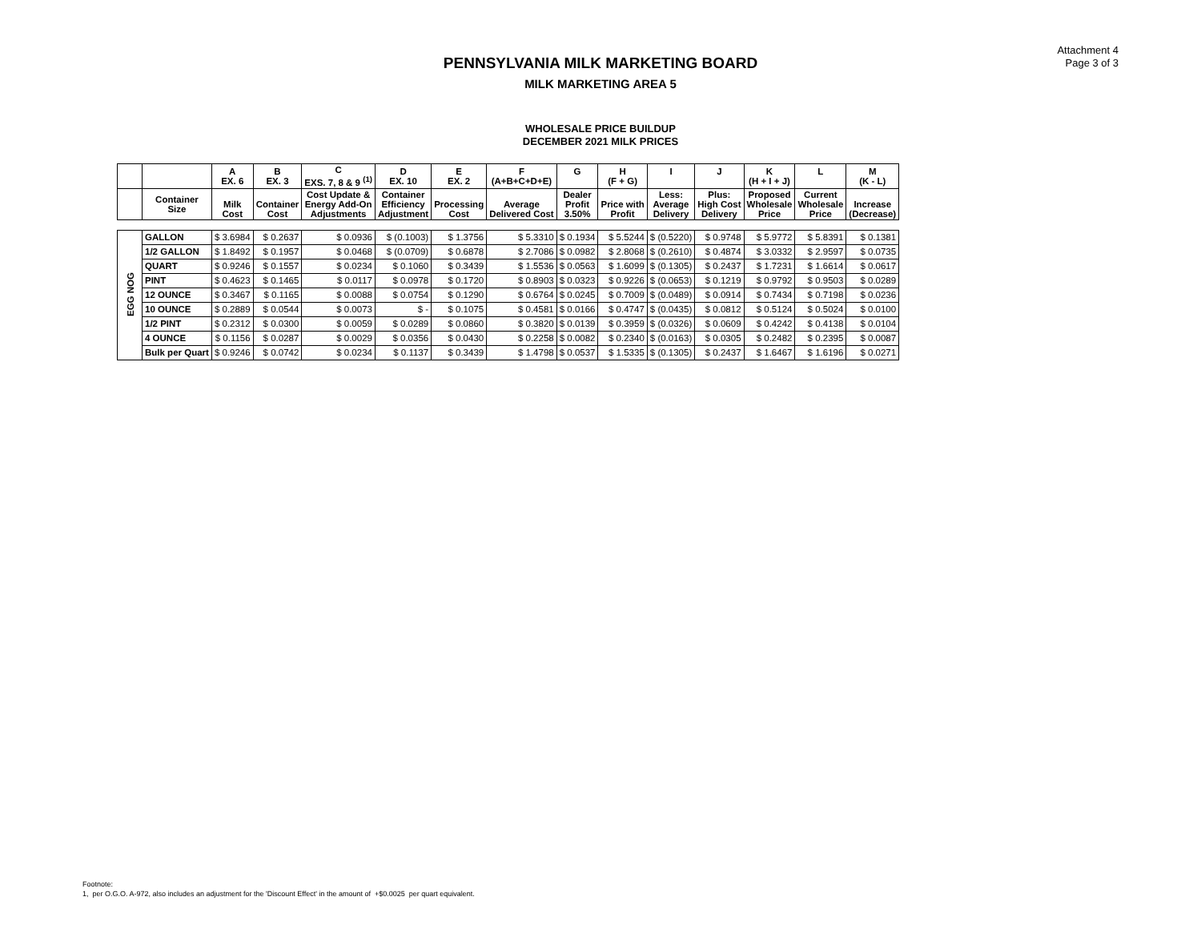Attachment 4
Page 3 of 3
PENNSYLVANIA MILK MARKETING BOARD
MILK MARKETING AREA 5
WHOLESALE PRICE BUILDUP
DECEMBER 2021 MILK PRICES
| | | A EX. 6 | B EX. 3 | C EXS. 7, 8 & 9 <sup>(1)</sup> | D EX. 10 | E EX. 2 | F (A+B+C+D+E) | G | H (F + G) | I | J | K (H + I + J) | L | M (K - L) |
| --- | --- | --- | --- | --- | --- | --- | --- | --- | --- | --- | --- | --- | --- | --- |
| | Container Size | Milk Cost | Container Cost | Cost Update & Energy Add-On Adjustments | Container Efficiency Adjustment | Processing Cost | Average Delivered Cost | Dealer Profit 3.50% | Price with Profit | Less: Average Delivery | Plus: High Cost Delivery | Proposed Wholesale Price | Current Wholesale Price | Increase (Decrease) |
| EGG NOG | GALLON | $ 3.6984 | $ 0.2637 | $ 0.0936 | $ (0.1003) | $ 1.3756 | $ 5.3310 | $ 0.1934 | $ 5.5244 | $ (0.5220) | $ 0.9748 | $ 5.9772 | $ 5.8391 | $ 0.1381 |
| | 1/2 GALLON | $ 1.8492 | $ 0.1957 | $ 0.0468 | $ (0.0709) | $ 0.6878 | $ 2.7086 | $ 0.0982 | $ 2.8068 | $ (0.2610) | $ 0.4874 | $ 3.0332 | $ 2.9597 | $ 0.0735 |
| | QUART | $ 0.9246 | $ 0.1557 | $ 0.0234 | $ 0.1060 | $ 0.3439 | $ 1.5536 | $ 0.0563 | $ 1.6099 | $ (0.1305) | $ 0.2437 | $ 1.7231 | $ 1.6614 | $ 0.0617 |
| | PINT | $ 0.4623 | $ 0.1465 | $ 0.0117 | $ 0.0978 | $ 0.1720 | $ 0.8903 | $ 0.0323 | $ 0.9226 | $ (0.0653) | $ 0.1219 | $ 0.9792 | $ 0.9503 | $ 0.0289 |
| | 12 OUNCE | $ 0.3467 | $ 0.1165 | $ 0.0088 | $ 0.0754 | $ 0.1290 | $ 0.6764 | $ 0.0245 | $ 0.7009 | $ (0.0489) | $ 0.0914 | $ 0.7434 | $ 0.7198 | $ 0.0236 |
| | 10 OUNCE | $ 0.2889 | $ 0.0544 | $ 0.0073 | $ - | $ 0.1075 | $ 0.4581 | $ 0.0166 | $ 0.4747 | $ (0.0435) | $ 0.0812 | $ 0.5124 | $ 0.5024 | $ 0.0100 |
| | 1/2 PINT | $ 0.2312 | $ 0.0300 | $ 0.0059 | $ 0.0289 | $ 0.0860 | $ 0.3820 | $ 0.0139 | $ 0.3959 | $ (0.0326) | $ 0.0609 | $ 0.4242 | $ 0.4138 | $ 0.0104 |
| | 4 OUNCE | $ 0.1156 | $ 0.0287 | $ 0.0029 | $ 0.0356 | $ 0.0430 | $ 0.2258 | $ 0.0082 | $ 0.2340 | $ (0.0163) | $ 0.0305 | $ 0.2482 | $ 0.2395 | $ 0.0087 |
| | Bulk per Quart | $ 0.9246 | $ 0.0742 | $ 0.0234 | $ 0.1137 | $ 0.3439 | $ 1.4798 | $ 0.0537 | $ 1.5335 | $ (0.1305) | $ 0.2437 | $ 1.6467 | $ 1.6196 | $ 0.0271 |
Footnote:
1, per O.G.O. A-972, also includes an adjustment for the 'Discount Effect' in the amount of +$0.0025 per quart equivalent.